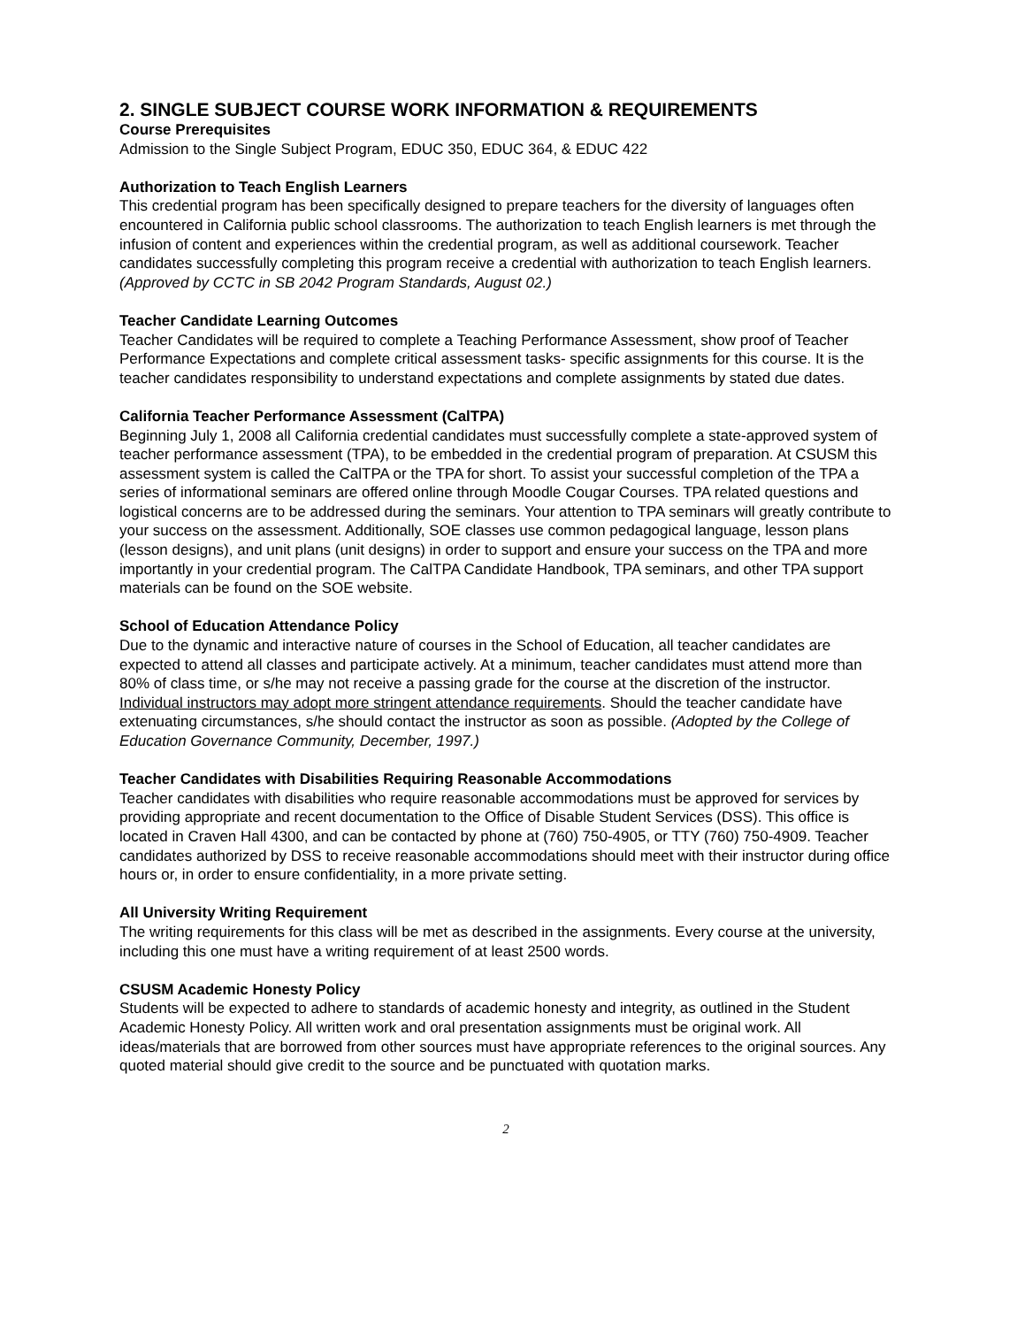2. SINGLE SUBJECT COURSE WORK INFORMATION & REQUIREMENTS
Course Prerequisites
Admission to the Single Subject Program, EDUC 350, EDUC 364, & EDUC 422
Authorization to Teach English Learners
This credential program has been specifically designed to prepare teachers for the diversity of languages often encountered in California public school classrooms. The authorization to teach English learners is met through the infusion of content and experiences within the credential program, as well as additional coursework. Teacher candidates successfully completing this program receive a credential with authorization to teach English learners. (Approved by CCTC in SB 2042 Program Standards, August 02.)
Teacher Candidate Learning Outcomes
Teacher Candidates will be required to complete a Teaching Performance Assessment, show proof of Teacher Performance Expectations and complete critical assessment tasks- specific assignments for this course. It is the teacher candidates responsibility to understand expectations and complete assignments by stated due dates.
California Teacher Performance Assessment (CalTPA)
Beginning July 1, 2008 all California credential candidates must successfully complete a state-approved system of teacher performance assessment (TPA), to be embedded in the credential program of preparation. At CSUSM this assessment system is called the CalTPA or the TPA for short. To assist your successful completion of the TPA a series of informational seminars are offered online through Moodle Cougar Courses. TPA related questions and logistical concerns are to be addressed during the seminars. Your attention to TPA seminars will greatly contribute to your success on the assessment. Additionally, SOE classes use common pedagogical language, lesson plans (lesson designs), and unit plans (unit designs) in order to support and ensure your success on the TPA and more importantly in your credential program. The CalTPA Candidate Handbook, TPA seminars, and other TPA support materials can be found on the SOE website.
School of Education Attendance Policy
Due to the dynamic and interactive nature of courses in the School of Education, all teacher candidates are expected to attend all classes and participate actively. At a minimum, teacher candidates must attend more than 80% of class time, or s/he may not receive a passing grade for the course at the discretion of the instructor. Individual instructors may adopt more stringent attendance requirements. Should the teacher candidate have extenuating circumstances, s/he should contact the instructor as soon as possible. (Adopted by the College of Education Governance Community, December, 1997.)
Teacher Candidates with Disabilities Requiring Reasonable Accommodations
Teacher candidates with disabilities who require reasonable accommodations must be approved for services by providing appropriate and recent documentation to the Office of Disable Student Services (DSS). This office is located in Craven Hall 4300, and can be contacted by phone at (760) 750-4905, or TTY (760) 750-4909. Teacher candidates authorized by DSS to receive reasonable accommodations should meet with their instructor during office hours or, in order to ensure confidentiality, in a more private setting.
All University Writing Requirement
The writing requirements for this class will be met as described in the assignments. Every course at the university, including this one must have a writing requirement of at least 2500 words.
CSUSM Academic Honesty Policy
Students will be expected to adhere to standards of academic honesty and integrity, as outlined in the Student Academic Honesty Policy. All written work and oral presentation assignments must be original work. All ideas/materials that are borrowed from other sources must have appropriate references to the original sources. Any quoted material should give credit to the source and be punctuated with quotation marks.
2